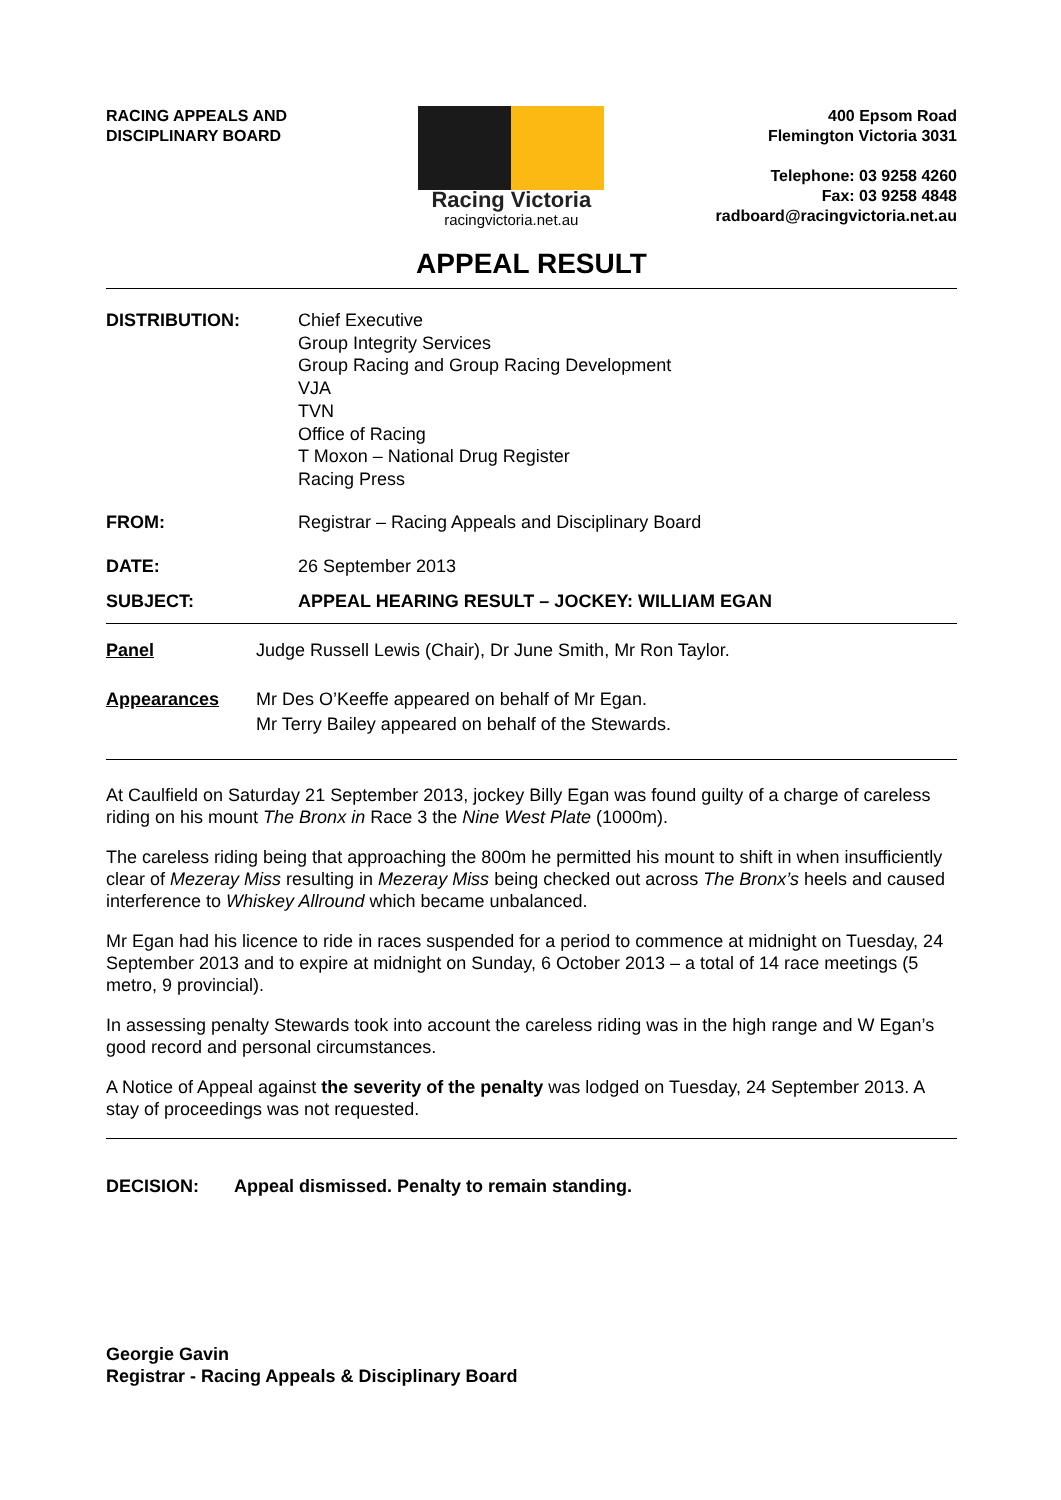RACING APPEALS AND
DISCIPLINARY BOARD
Racing Victoria
racingvictoria.net.au
400 Epsom Road
Flemington Victoria 3031
Telephone: 03 9258 4260
Fax: 03 9258 4848
radboard@racingvictoria.net.au
APPEAL RESULT
DISTRIBUTION: Chief Executive
Group Integrity Services
Group Racing and Group Racing Development
VJA
TVN
Office of Racing
T Moxon – National Drug Register
Racing Press
FROM: Registrar – Racing Appeals and Disciplinary Board
DATE: 26 September 2013
SUBJECT: APPEAL HEARING RESULT – JOCKEY: WILLIAM EGAN
Panel Judge Russell Lewis (Chair), Dr June Smith, Mr Ron Taylor.
Appearances Mr Des O’Keeffe appeared on behalf of Mr Egan.
Mr Terry Bailey appeared on behalf of the Stewards.
At Caulfield on Saturday 21 September 2013, jockey Billy Egan was found guilty of a charge of careless riding on his mount The Bronx in Race 3 the Nine West Plate (1000m).
The careless riding being that approaching the 800m he permitted his mount to shift in when insufficiently clear of Mezeray Miss resulting in Mezeray Miss being checked out across The Bronx’s heels and caused interference to Whiskey Allround which became unbalanced.
Mr Egan had his licence to ride in races suspended for a period to commence at midnight on Tuesday, 24 September 2013 and to expire at midnight on Sunday, 6 October 2013 – a total of 14 race meetings (5 metro, 9 provincial).
In assessing penalty Stewards took into account the careless riding was in the high range and W Egan’s good record and personal circumstances.
A Notice of Appeal against the severity of the penalty was lodged on Tuesday, 24 September 2013. A stay of proceedings was not requested.
DECISION: Appeal dismissed. Penalty to remain standing.
Georgie Gavin
Registrar - Racing Appeals & Disciplinary Board